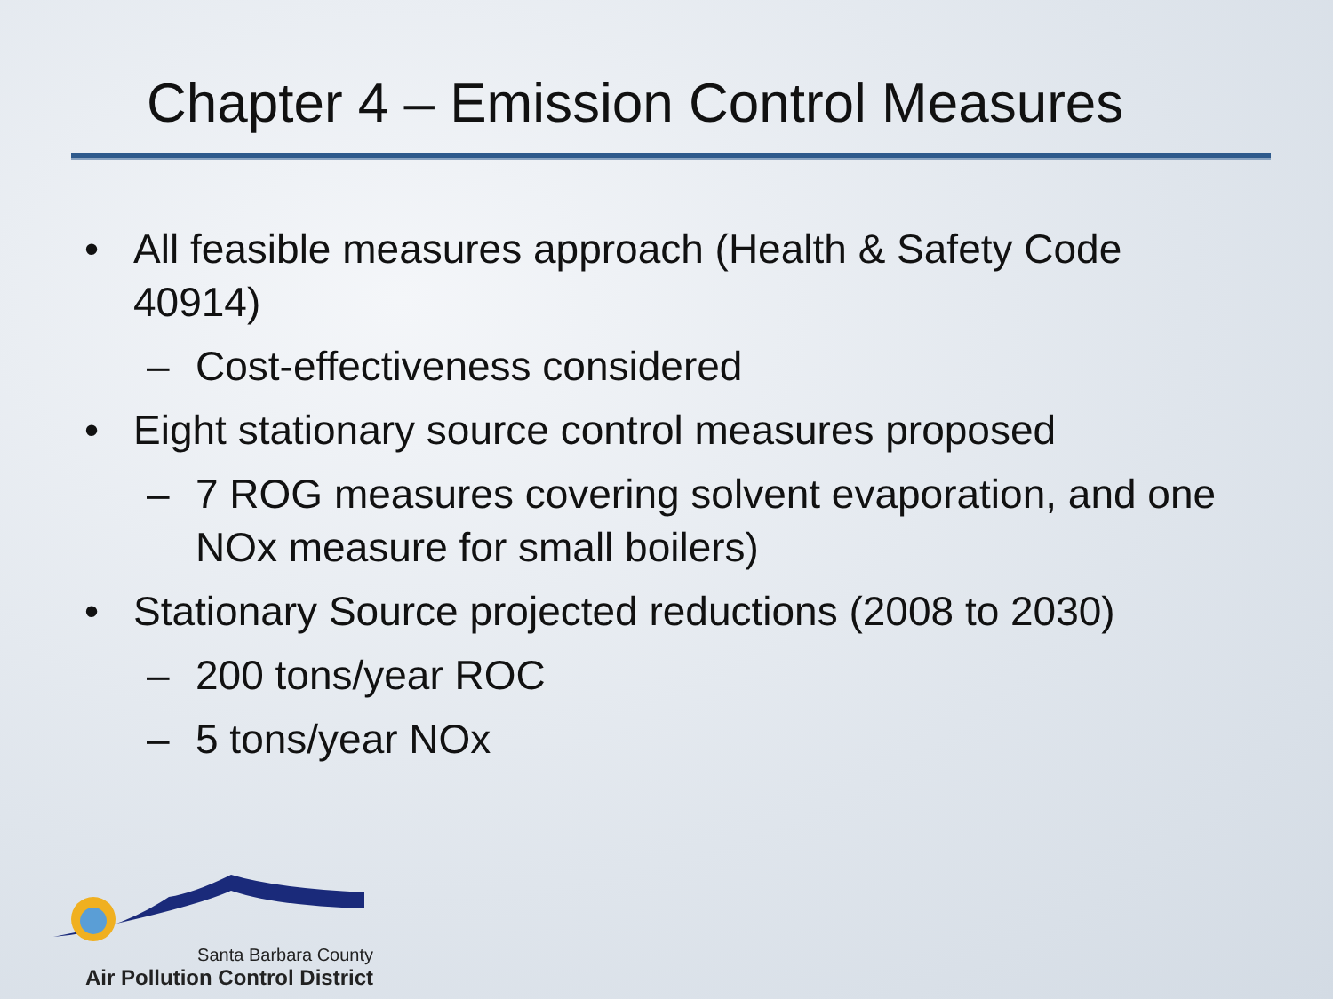Chapter 4 – Emission Control Measures
• All feasible measures approach (Health & Safety Code 40914)
– Cost-effectiveness considered
• Eight stationary source control measures proposed
– 7 ROG measures covering solvent evaporation, and one NOx measure for small boilers)
• Stationary Source projected reductions (2008 to 2030)
– 200 tons/year ROC
– 5 tons/year NOx
Santa Barbara County
Air Pollution Control District